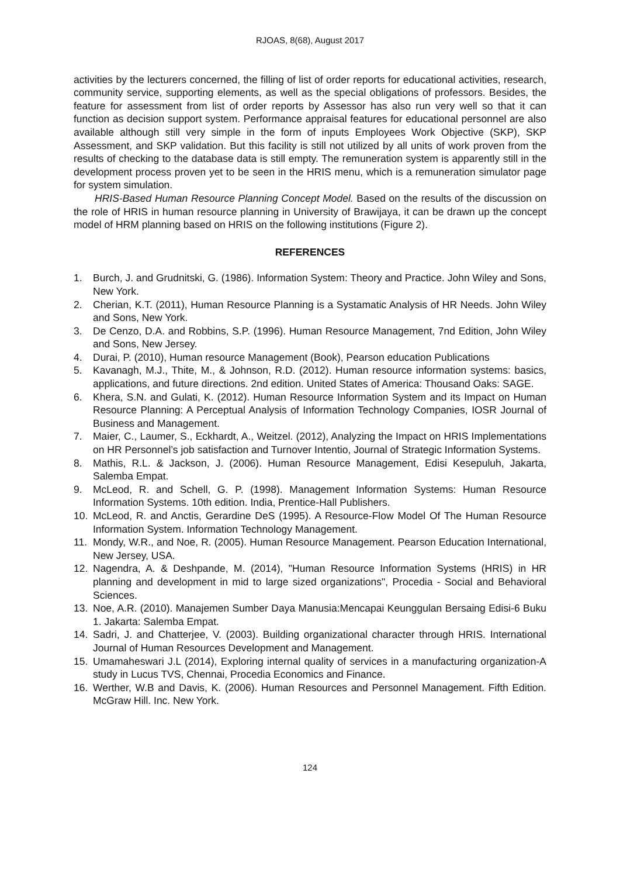RJOAS, 8(68), August 2017
activities by the lecturers concerned, the filling of list of order reports for educational activities, research, community service, supporting elements, as well as the special obligations of professors. Besides, the feature for assessment from list of order reports by Assessor has also run very well so that it can function as decision support system. Performance appraisal features for educational personnel are also available although still very simple in the form of inputs Employees Work Objective (SKP), SKP Assessment, and SKP validation. But this facility is still not utilized by all units of work proven from the results of checking to the database data is still empty. The remuneration system is apparently still in the development process proven yet to be seen in the HRIS menu, which is a remuneration simulator page for system simulation.
HRIS-Based Human Resource Planning Concept Model. Based on the results of the discussion on the role of HRIS in human resource planning in University of Brawijaya, it can be drawn up the concept model of HRM planning based on HRIS on the following institutions (Figure 2).
REFERENCES
1. Burch, J. and Grudnitski, G. (1986). Information System: Theory and Practice. John Wiley and Sons, New York.
2. Cherian, K.T. (2011), Human Resource Planning is a Systamatic Analysis of HR Needs. John Wiley and Sons, New York.
3. De Cenzo, D.A. and Robbins, S.P. (1996). Human Resource Management, 7nd Edition, John Wiley and Sons, New Jersey.
4. Durai, P. (2010), Human resource Management (Book), Pearson education Publications
5. Kavanagh, M.J., Thite, M., & Johnson, R.D. (2012). Human resource information systems: basics, applications, and future directions. 2nd edition. United States of America: Thousand Oaks: SAGE.
6. Khera, S.N. and Gulati, K. (2012). Human Resource Information System and its Impact on Human Resource Planning: A Perceptual Analysis of Information Technology Companies, IOSR Journal of Business and Management.
7. Maier, C., Laumer, S., Eckhardt, A., Weitzel. (2012), Analyzing the Impact on HRIS Implementations on HR Personnel’s job satisfaction and Turnover Intentio, Journal of Strategic Information Systems.
8. Mathis, R.L. & Jackson, J. (2006). Human Resource Management, Edisi Kesepuluh, Jakarta, Salemba Empat.
9. McLeod, R. and Schell, G. P. (1998). Management Information Systems: Human Resource Information Systems. 10th edition. India, Prentice-Hall Publishers.
10. McLeod, R. and Anctis, Gerardine DeS (1995). A Resource-Flow Model Of The Human Resource Information System. Information Technology Management.
11. Mondy, W.R., and Noe, R. (2005). Human Resource Management. Pearson Education International, New Jersey, USA.
12. Nagendra, A. & Deshpande, M. (2014), "Human Resource Information Systems (HRIS) in HR planning and development in mid to large sized organizations", Procedia - Social and Behavioral Sciences.
13. Noe, A.R. (2010). Manajemen Sumber Daya Manusia:Mencapai Keunggulan Bersaing Edisi-6 Buku 1. Jakarta: Salemba Empat.
14. Sadri, J. and Chatterjee, V. (2003). Building organizational character through HRIS. International Journal of Human Resources Development and Management.
15. Umamaheswari J.L (2014), Exploring internal quality of services in a manufacturing organization-A study in Lucus TVS, Chennai, Procedia Economics and Finance.
16. Werther, W.B and Davis, K. (2006). Human Resources and Personnel Management. Fifth Edition. McGraw Hill. Inc. New York.
124